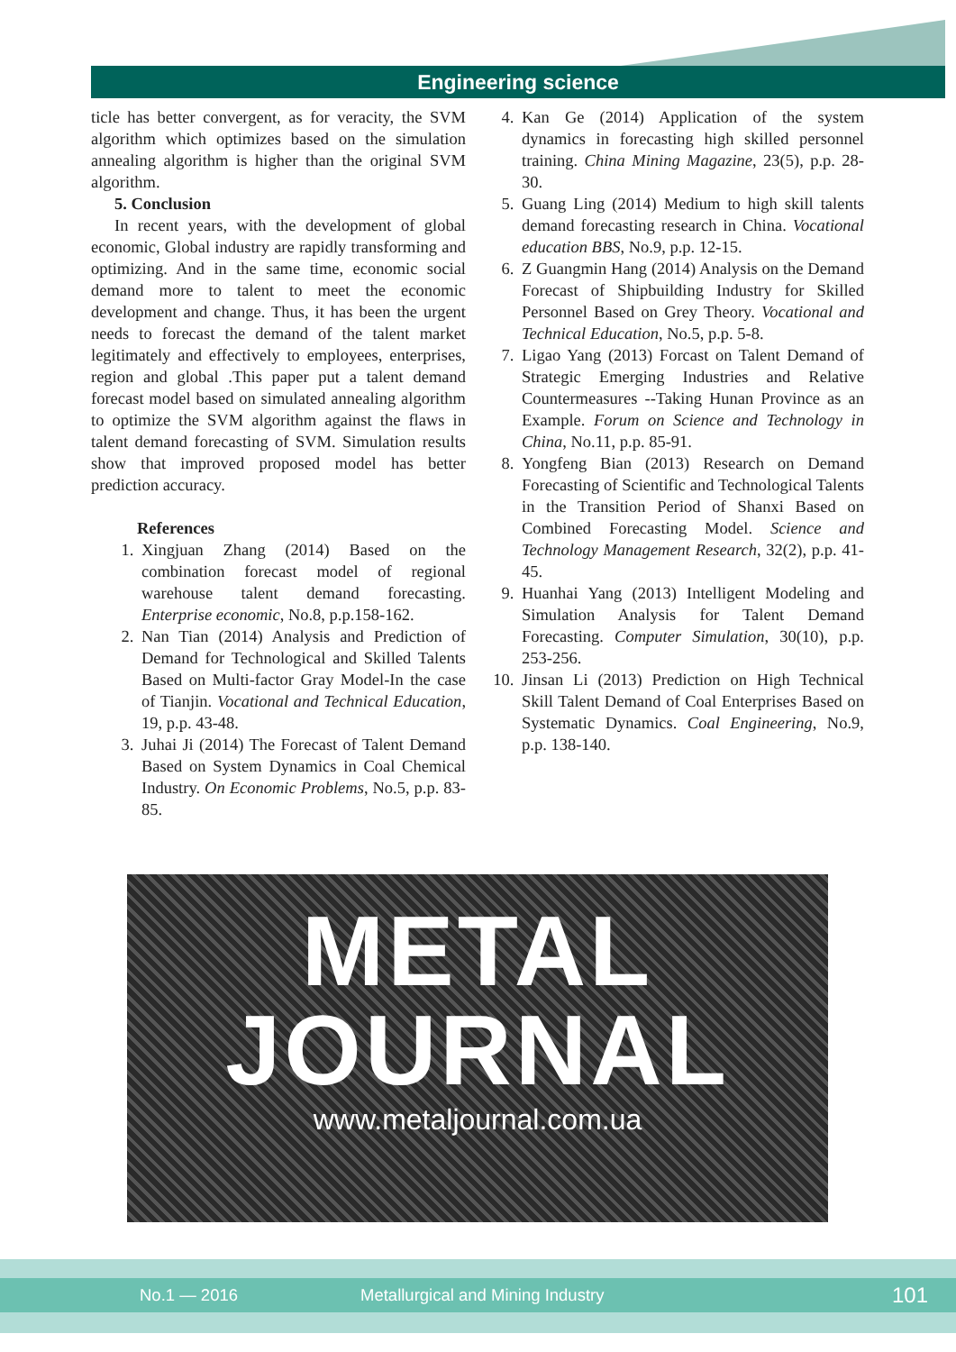Engineering science
ticle has better convergent, as for veracity, the SVM algorithm which optimizes based on the simulation annealing algorithm is higher than the original SVM algorithm.
5. Conclusion
In recent years, with the development of global economic, Global industry are rapidly transforming and optimizing. And in the same time, economic social demand more to talent to meet the economic development and change. Thus, it has been the urgent needs to forecast the demand of the talent market legitimately and effectively to employees, enterprises, region and global .This paper put a talent demand forecast model based on simulated annealing algorithm to optimize the SVM algorithm against the flaws in talent demand forecasting of SVM. Simulation results show that improved proposed model has better prediction accuracy.
References
1. Xingjuan Zhang (2014) Based on the combination forecast model of regional warehouse talent demand forecasting. Enterprise economic, No.8, p.p.158-162.
2. Nan Tian (2014) Analysis and Prediction of Demand for Technological and Skilled Talents Based on Multi-factor Gray Model-In the case of Tianjin. Vocational and Technical Education, 19, p.p. 43-48.
3. Juhai Ji (2014) The Forecast of Talent Demand Based on System Dynamics in Coal Chemical Industry. On Economic Problems, No.5, p.p. 83-85.
4. Kan Ge (2014) Application of the system dynamics in forecasting high skilled personnel training. China Mining Magazine, 23(5), p.p. 28-30.
5. Guang Ling (2014) Medium to high skill talents demand forecasting research in China. Vocational education BBS, No.9, p.p. 12-15.
6. Z Guangmin Hang (2014) Analysis on the Demand Forecast of Shipbuilding Industry for Skilled Personnel Based on Grey Theory. Vocational and Technical Education, No.5, p.p. 5-8.
7. Ligao Yang (2013) Forcast on Talent Demand of Strategic Emerging Industries and Relative Countermeasures --Taking Hunan Province as an Example. Forum on Science and Technology in China, No.11, p.p. 85-91.
8. Yongfeng Bian (2013) Research on Demand Forecasting of Scientific and Technological Talents in the Transition Period of Shanxi Based on Combined Forecasting Model. Science and Technology Management Research, 32(2), p.p. 41-45.
9. Huanhai Yang (2013) Intelligent Modeling and Simulation Analysis for Talent Demand Forecasting. Computer Simulation, 30(10), p.p. 253-256.
10. Jinsan Li (2013) Prediction on High Technical Skill Talent Demand of Coal Enterprises Based on Systematic Dynamics. Coal Engineering, No.9, p.p. 138-140.
METAL
JOURNAL
www.metaljournal.com.ua
No.1 — 2016 Metallurgical and Mining Industry 101